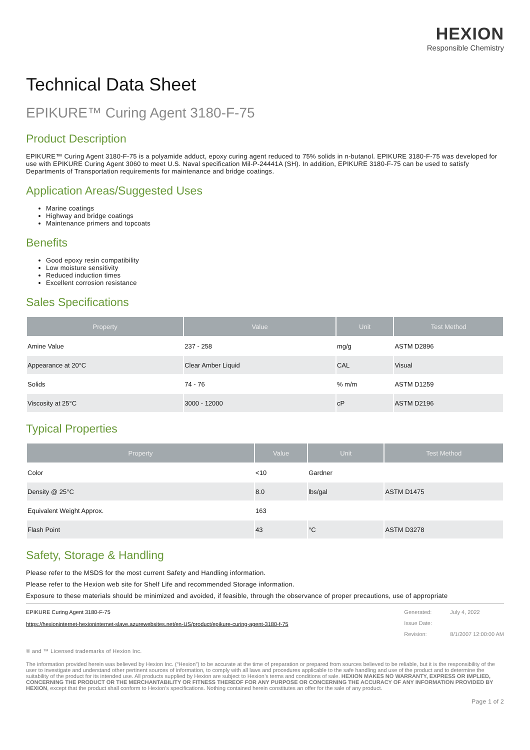HEXION
Responsible Chemistry
Technical Data Sheet
EPIKURE™ Curing Agent 3180-F-75
Product Description
EPIKURE™ Curing Agent 3180-F-75 is a polyamide adduct, epoxy curing agent reduced to 75% solids in n-butanol. EPIKURE 3180-F-75 was developed for use with EPIKURE Curing Agent 3060 to meet U.S. Naval specification Mil-P-24441A (SH). In addition, EPIKURE 3180-F-75 can be used to satisfy Departments of Transportation requirements for maintenance and bridge coatings.
Application Areas/Suggested Uses
Marine coatings
Highway and bridge coatings
Maintenance primers and topcoats
Benefits
Good epoxy resin compatibility
Low moisture sensitivity
Reduced induction times
Excellent corrosion resistance
Sales Specifications
| Property | Value | Unit | Test Method |
| --- | --- | --- | --- |
| Amine Value | 237 - 258 | mg/g | ASTM D2896 |
| Appearance at 20°C | Clear Amber Liquid | CAL | Visual |
| Solids | 74 - 76 | % m/m | ASTM D1259 |
| Viscosity at 25°C | 3000 - 12000 | cP | ASTM D2196 |
Typical Properties
| Property | Value | Unit | Test Method |
| --- | --- | --- | --- |
| Color | <10 | Gardner | |
| Density @ 25°C | 8.0 | lbs/gal | ASTM D1475 |
| Equivalent Weight Approx. | 163 | | |
| Flash Point | 43 | °C | ASTM D3278 |
Safety, Storage & Handling
Please refer to the MSDS for the most current Safety and Handling information.
Please refer to the Hexion web site for Shelf Life and recommended Storage information.
Exposure to these materials should be minimized and avoided, if feasible, through the observance of proper precautions, use of appropriate
EPIKURE Curing Agent 3180-F-75
https://hexioninternet-hexioninternet-slave.azurewebsites.net/en-US/product/epikure-curing-agent-3180-f-75
Generated: July 4, 2022 Issue Date: Revision: 8/1/2007 12:00:00 AM
® and ™ Licensed trademarks of Hexion Inc.
The information provided herein was believed by Hexion Inc. (“Hexion”) to be accurate at the time of preparation or prepared from sources believed to be reliable, but it is the responsibility of the user to investigate and understand other pertinent sources of information, to comply with all laws and procedures applicable to the safe handling and use of the product and to determine the suitability of the product for its intended use. All products supplied by Hexion are subject to Hexion’s terms and conditions of sale. HEXION MAKES NO WARRANTY, EXPRESS OR IMPLIED, CONCERNING THE PRODUCT OR THE MERCHANTABILITY OR FITNESS THEREOF FOR ANY PURPOSE OR CONCERNING THE ACCURACY OF ANY INFORMATION PROVIDED BY HEXION, except that the product shall conform to Hexion’s specifications. Nothing contained herein constitutes an offer for the sale of any product.
Page 1 of 2